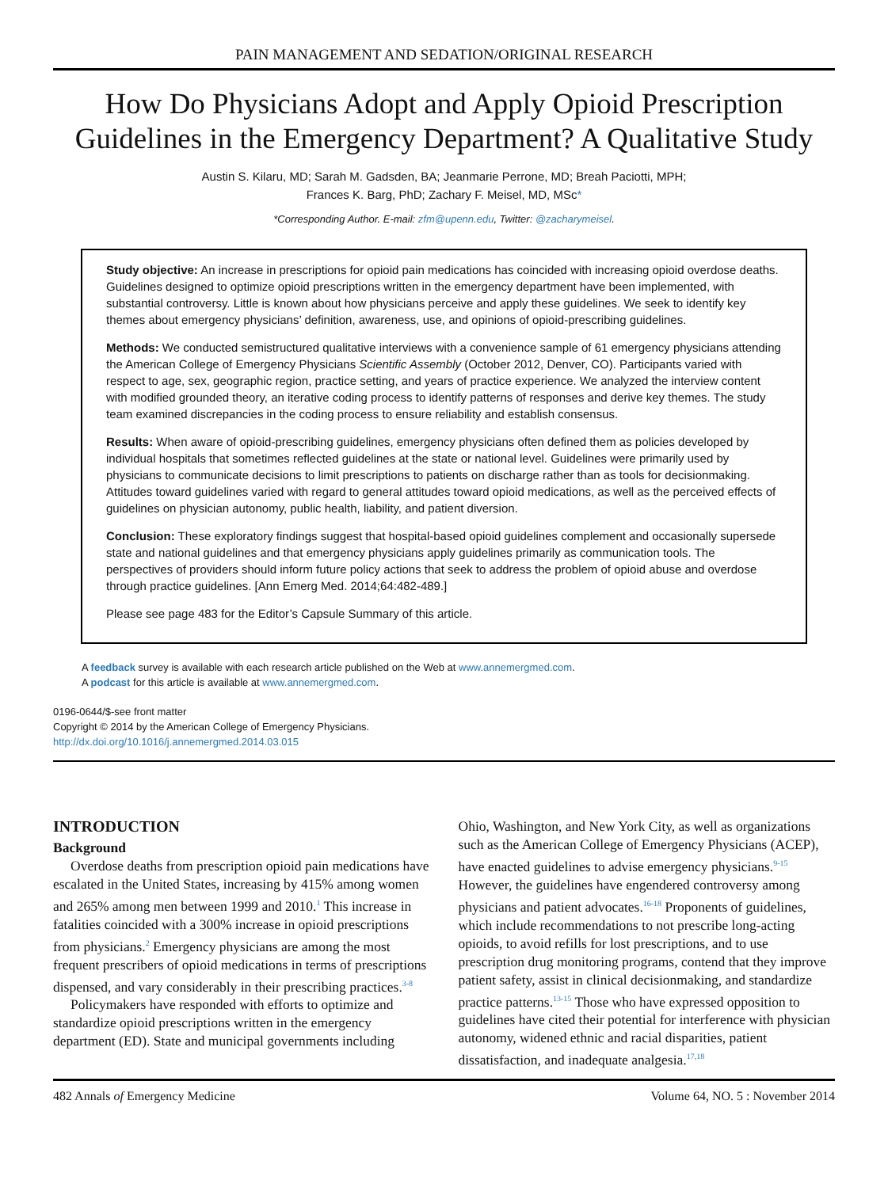PAIN MANAGEMENT AND SEDATION/ORIGINAL RESEARCH
How Do Physicians Adopt and Apply Opioid Prescription Guidelines in the Emergency Department? A Qualitative Study
Austin S. Kilaru, MD; Sarah M. Gadsden, BA; Jeanmarie Perrone, MD; Breah Paciotti, MPH;
Frances K. Barg, PhD; Zachary F. Meisel, MD, MSc*
*Corresponding Author. E-mail: zfm@upenn.edu, Twitter: @zacharymeisel.
Study objective: An increase in prescriptions for opioid pain medications has coincided with increasing opioid overdose deaths. Guidelines designed to optimize opioid prescriptions written in the emergency department have been implemented, with substantial controversy. Little is known about how physicians perceive and apply these guidelines. We seek to identify key themes about emergency physicians’ definition, awareness, use, and opinions of opioid-prescribing guidelines.
Methods: We conducted semistructured qualitative interviews with a convenience sample of 61 emergency physicians attending the American College of Emergency Physicians Scientific Assembly (October 2012, Denver, CO). Participants varied with respect to age, sex, geographic region, practice setting, and years of practice experience. We analyzed the interview content with modified grounded theory, an iterative coding process to identify patterns of responses and derive key themes. The study team examined discrepancies in the coding process to ensure reliability and establish consensus.
Results: When aware of opioid-prescribing guidelines, emergency physicians often defined them as policies developed by individual hospitals that sometimes reflected guidelines at the state or national level. Guidelines were primarily used by physicians to communicate decisions to limit prescriptions to patients on discharge rather than as tools for decisionmaking. Attitudes toward guidelines varied with regard to general attitudes toward opioid medications, as well as the perceived effects of guidelines on physician autonomy, public health, liability, and patient diversion.
Conclusion: These exploratory findings suggest that hospital-based opioid guidelines complement and occasionally supersede state and national guidelines and that emergency physicians apply guidelines primarily as communication tools. The perspectives of providers should inform future policy actions that seek to address the problem of opioid abuse and overdose through practice guidelines. [Ann Emerg Med. 2014;64:482-489.]
Please see page 483 for the Editor’s Capsule Summary of this article.
A feedback survey is available with each research article published on the Web at www.annemergmed.com.
A podcast for this article is available at www.annemergmed.com.
0196-0644/$-see front matter
Copyright © 2014 by the American College of Emergency Physicians.
http://dx.doi.org/10.1016/j.annemergmed.2014.03.015
INTRODUCTION
Background
Overdose deaths from prescription opioid pain medications have escalated in the United States, increasing by 415% among women and 265% among men between 1999 and 2010.<sup>1</sup> This increase in fatalities coincided with a 300% increase in opioid prescriptions from physicians.<sup>2</sup> Emergency physicians are among the most frequent prescribers of opioid medications in terms of prescriptions dispensed, and vary considerably in their prescribing practices.<sup>3-8</sup>
Policymakers have responded with efforts to optimize and standardize opioid prescriptions written in the emergency department (ED). State and municipal governments including
Ohio, Washington, and New York City, as well as organizations such as the American College of Emergency Physicians (ACEP), have enacted guidelines to advise emergency physicians.<sup>9-15</sup> However, the guidelines have engendered controversy among physicians and patient advocates.<sup>16-18</sup> Proponents of guidelines, which include recommendations to not prescribe long-acting opioids, to avoid refills for lost prescriptions, and to use prescription drug monitoring programs, contend that they improve patient safety, assist in clinical decisionmaking, and standardize practice patterns.<sup>13-15</sup> Those who have expressed opposition to guidelines have cited their potential for interference with physician autonomy, widened ethnic and racial disparities, patient dissatisfaction, and inadequate analgesia.<sup>17,18</sup>
482 Annals of Emergency Medicine Volume 64, NO. 5 : November 2014